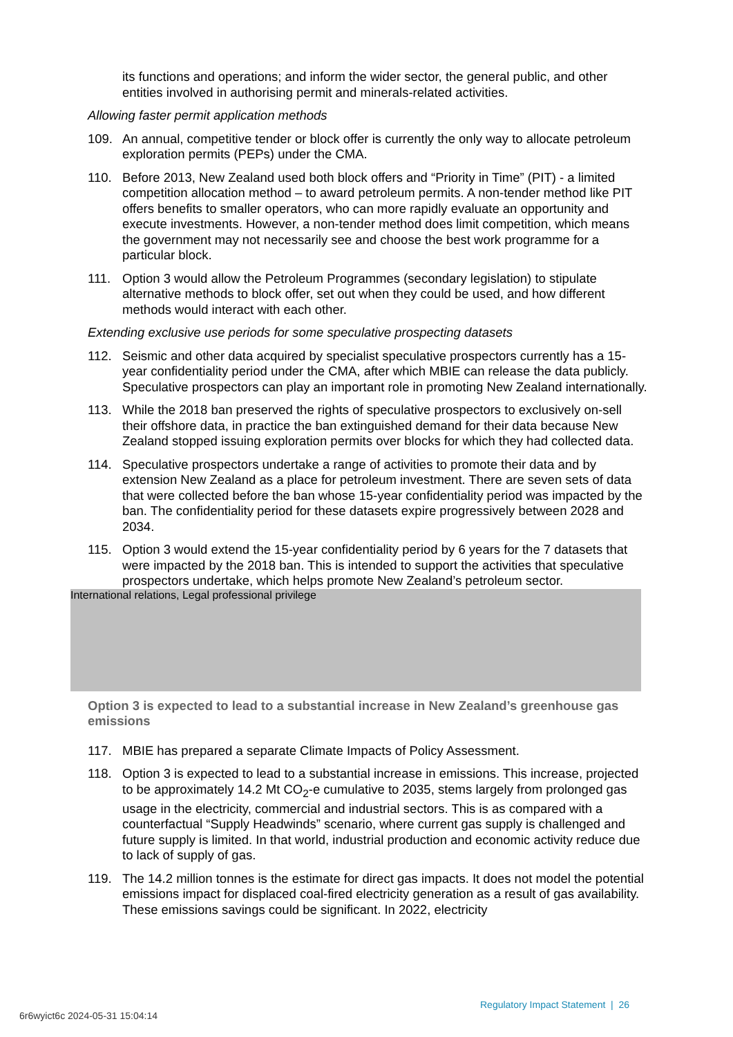its functions and operations; and inform the wider sector, the general public, and other entities involved in authorising permit and minerals-related activities.
Allowing faster permit application methods
109. An annual, competitive tender or block offer is currently the only way to allocate petroleum exploration permits (PEPs) under the CMA.
110. Before 2013, New Zealand used both block offers and “Priority in Time” (PIT) - a limited competition allocation method – to award petroleum permits. A non-tender method like PIT offers benefits to smaller operators, who can more rapidly evaluate an opportunity and execute investments. However, a non-tender method does limit competition, which means the government may not necessarily see and choose the best work programme for a particular block.
111. Option 3 would allow the Petroleum Programmes (secondary legislation) to stipulate alternative methods to block offer, set out when they could be used, and how different methods would interact with each other.
Extending exclusive use periods for some speculative prospecting datasets
112. Seismic and other data acquired by specialist speculative prospectors currently has a 15-year confidentiality period under the CMA, after which MBIE can release the data publicly. Speculative prospectors can play an important role in promoting New Zealand internationally.
113. While the 2018 ban preserved the rights of speculative prospectors to exclusively on-sell their offshore data, in practice the ban extinguished demand for their data because New Zealand stopped issuing exploration permits over blocks for which they had collected data.
114. Speculative prospectors undertake a range of activities to promote their data and by extension New Zealand as a place for petroleum investment. There are seven sets of data that were collected before the ban whose 15-year confidentiality period was impacted by the ban. The confidentiality period for these datasets expire progressively between 2028 and 2034.
115. Option 3 would extend the 15-year confidentiality period by 6 years for the 7 datasets that were impacted by the 2018 ban. This is intended to support the activities that speculative prospectors undertake, which helps promote New Zealand’s petroleum sector.
International relations, Legal professional privilege
Option 3 is expected to lead to a substantial increase in New Zealand’s greenhouse gas emissions
117. MBIE has prepared a separate Climate Impacts of Policy Assessment.
118. Option 3 is expected to lead to a substantial increase in emissions. This increase, projected to be approximately 14.2 Mt CO<sub>2</sub>-e cumulative to 2035, stems largely from prolonged gas usage in the electricity, commercial and industrial sectors. This is as compared with a counterfactual “Supply Headwinds” scenario, where current gas supply is challenged and future supply is limited. In that world, industrial production and economic activity reduce due to lack of supply of gas.
119. The 14.2 million tonnes is the estimate for direct gas impacts. It does not model the potential emissions impact for displaced coal-fired electricity generation as a result of gas availability. These emissions savings could be significant. In 2022, electricity
Regulatory Impact Statement | 26
6r6wyict6c 2024-05-31 15:04:14